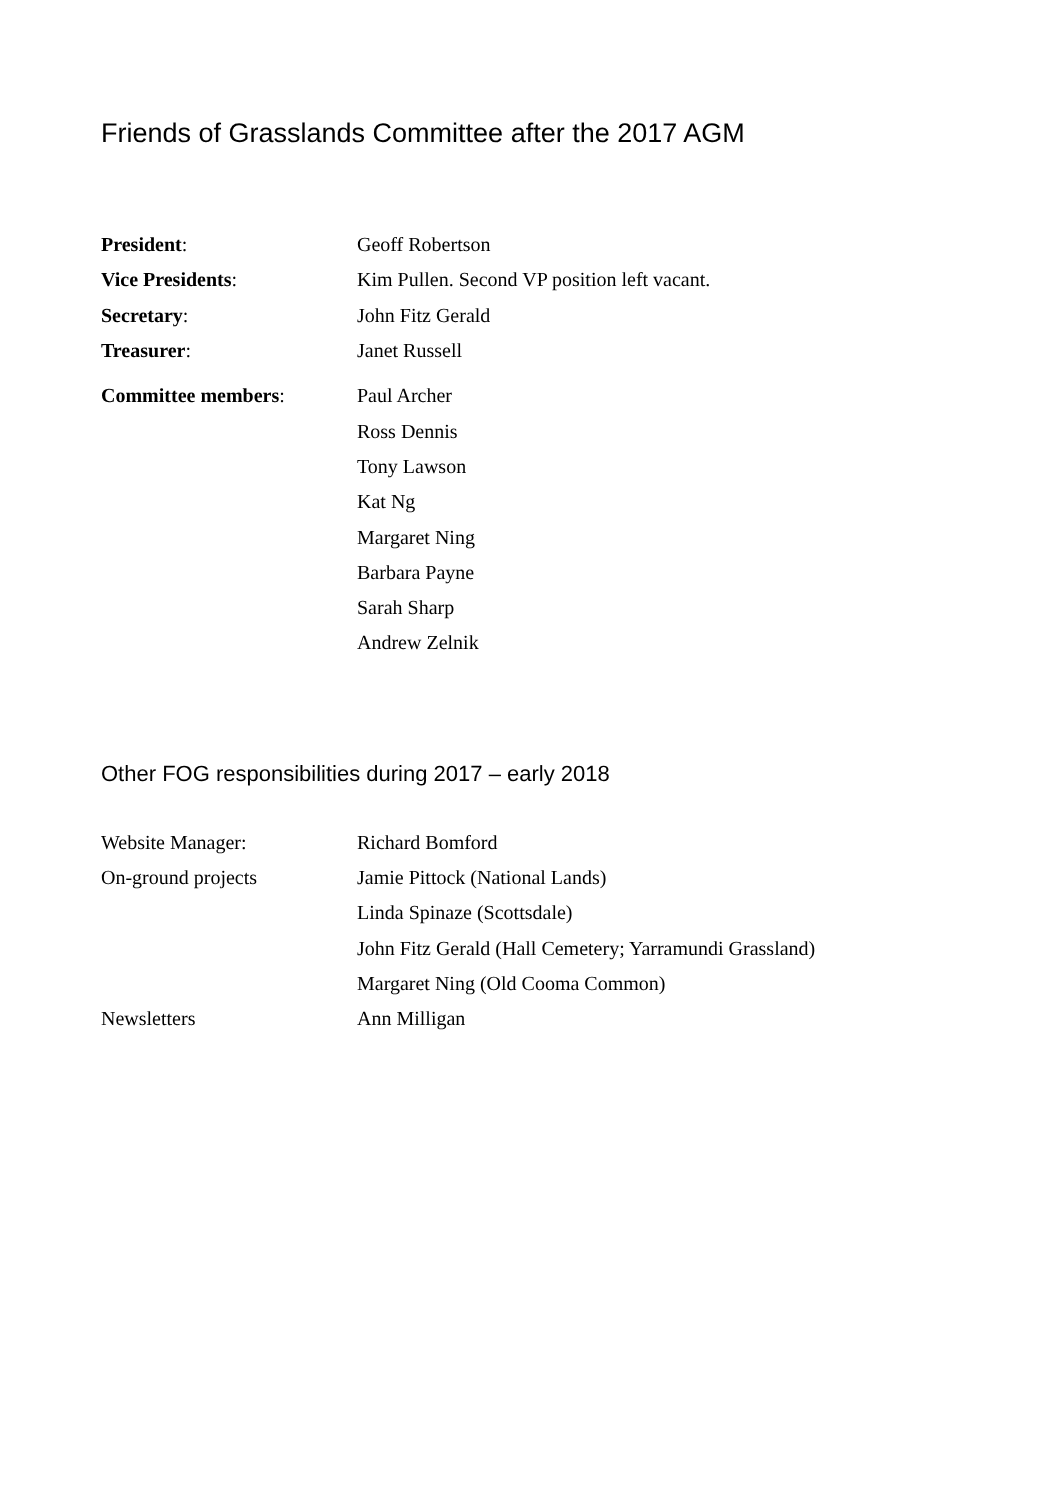Friends of Grasslands Committee after the 2017 AGM
| President : | Geoff Robertson |
| Vice Presidents : | Kim Pullen. Second VP position left vacant. |
| Secretary : | John Fitz Gerald |
| Treasurer : | Janet Russell |
| Committee members : | Paul Archer |
| | Ross Dennis |
| | Tony Lawson |
| | Kat Ng |
| | Margaret Ning |
| | Barbara Payne |
| | Sarah Sharp |
| | Andrew Zelnik |
Other FOG responsibilities during 2017 – early 2018
| Website Manager: | Richard Bomford |
| On-ground projects | Jamie Pittock (National Lands) |
| | Linda Spinaze (Scottsdale) |
| | John Fitz Gerald (Hall Cemetery; Yarramundi Grassland) |
| | Margaret Ning (Old Cooma Common) |
| Newsletters | Ann Milligan |